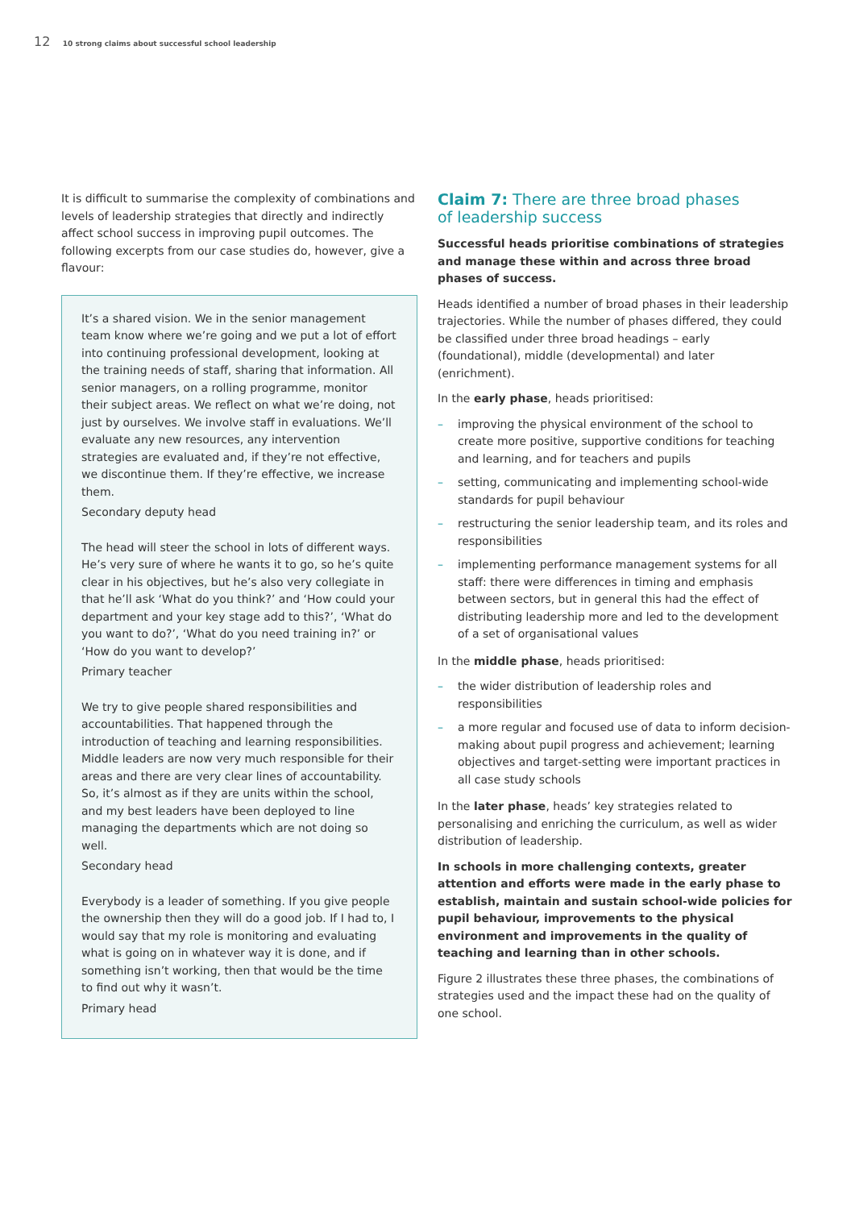12 10 strong claims about successful school leadership
It is difficult to summarise the complexity of combinations and levels of leadership strategies that directly and indirectly affect school success in improving pupil outcomes. The following excerpts from our case studies do, however, give a flavour:
It’s a shared vision. We in the senior management team know where we’re going and we put a lot of effort into continuing professional development, looking at the training needs of staff, sharing that information. All senior managers, on a rolling programme, monitor their subject areas. We reflect on what we’re doing, not just by ourselves. We involve staff in evaluations. We’ll evaluate any new resources, any intervention strategies are evaluated and, if they’re not effective, we discontinue them. If they’re effective, we increase them.
Secondary deputy head
The head will steer the school in lots of different ways. He’s very sure of where he wants it to go, so he’s quite clear in his objectives, but he’s also very collegiate in that he’ll ask ‘What do you think?’ and ‘How could your department and your key stage add to this?’, ‘What do you want to do?’, ‘What do you need training in?’ or ‘How do you want to develop?’
Primary teacher
We try to give people shared responsibilities and accountabilities. That happened through the introduction of teaching and learning responsibilities. Middle leaders are now very much responsible for their areas and there are very clear lines of accountability. So, it’s almost as if they are units within the school, and my best leaders have been deployed to line managing the departments which are not doing so well.
Secondary head
Everybody is a leader of something. If you give people the ownership then they will do a good job. If I had to, I would say that my role is monitoring and evaluating what is going on in whatever way it is done, and if something isn’t working, then that would be the time to find out why it wasn’t.
Primary head
Claim 7: There are three broad phases
of leadership success
Successful heads prioritise combinations of strategies and manage these within and across three broad phases of success.
Heads identified a number of broad phases in their leadership trajectories. While the number of phases differed, they could be classified under three broad headings – early (foundational), middle (developmental) and later (enrichment).
In the early phase, heads prioritised:
– improving the physical environment of the school to create more positive, supportive conditions for teaching and learning, and for teachers and pupils
– setting, communicating and implementing school-wide standards for pupil behaviour
– restructuring the senior leadership team, and its roles and responsibilities
– implementing performance management systems for all staff: there were differences in timing and emphasis between sectors, but in general this had the effect of distributing leadership more and led to the development of a set of organisational values
In the middle phase, heads prioritised:
– the wider distribution of leadership roles and responsibilities
– a more regular and focused use of data to inform decision-making about pupil progress and achievement; learning objectives and target-setting were important practices in all case study schools
In the later phase, heads’ key strategies related to personalising and enriching the curriculum, as well as wider distribution of leadership.
In schools in more challenging contexts, greater attention and efforts were made in the early phase to establish, maintain and sustain school-wide policies for pupil behaviour, improvements to the physical environment and improvements in the quality of teaching and learning than in other schools.
Figure 2 illustrates these three phases, the combinations of strategies used and the impact these had on the quality of one school.